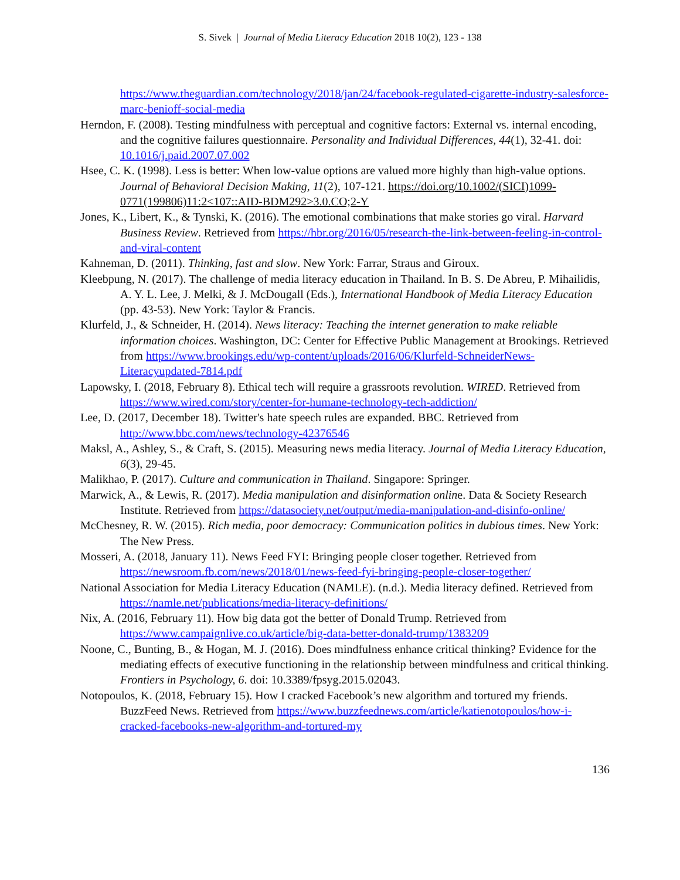S. Sivek | Journal of Media Literacy Education 2018 10(2), 123 - 138
https://www.theguardian.com/technology/2018/jan/24/facebook-regulated-cigarette-industry-salesforce-marc-benioff-social-media
Herndon, F. (2008). Testing mindfulness with perceptual and cognitive factors: External vs. internal encoding, and the cognitive failures questionnaire. Personality and Individual Differences, 44(1), 32-41. doi: 10.1016/j.paid.2007.07.002
Hsee, C. K. (1998). Less is better: When low-value options are valued more highly than high-value options. Journal of Behavioral Decision Making, 11(2), 107-121. https://doi.org/10.1002/(SICI)1099-0771(199806)11:2<107::AID-BDM292>3.0.CO;2-Y
Jones, K., Libert, K., & Tynski, K. (2016). The emotional combinations that make stories go viral. Harvard Business Review. Retrieved from https://hbr.org/2016/05/research-the-link-between-feeling-in-control-and-viral-content
Kahneman, D. (2011). Thinking, fast and slow. New York: Farrar, Straus and Giroux.
Kleebpung, N. (2017). The challenge of media literacy education in Thailand. In B. S. De Abreu, P. Mihailidis, A. Y. L. Lee, J. Melki, & J. McDougall (Eds.), International Handbook of Media Literacy Education (pp. 43-53). New York: Taylor & Francis.
Klurfeld, J., & Schneider, H. (2014). News literacy: Teaching the internet generation to make reliable information choices. Washington, DC: Center for Effective Public Management at Brookings. Retrieved from https://www.brookings.edu/wp-content/uploads/2016/06/Klurfeld-SchneiderNews-Literacyupdated-7814.pdf
Lapowsky, I. (2018, February 8). Ethical tech will require a grassroots revolution. WIRED. Retrieved from https://www.wired.com/story/center-for-humane-technology-tech-addiction/
Lee, D. (2017, December 18). Twitter's hate speech rules are expanded. BBC. Retrieved from http://www.bbc.com/news/technology-42376546
Maksl, A., Ashley, S., & Craft, S. (2015). Measuring news media literacy. Journal of Media Literacy Education, 6(3), 29-45.
Malikhao, P. (2017). Culture and communication in Thailand. Singapore: Springer.
Marwick, A., & Lewis, R. (2017). Media manipulation and disinformation online. Data & Society Research Institute. Retrieved from https://datasociety.net/output/media-manipulation-and-disinfo-online/
McChesney, R. W. (2015). Rich media, poor democracy: Communication politics in dubious times. New York: The New Press.
Mosseri, A. (2018, January 11). News Feed FYI: Bringing people closer together. Retrieved from https://newsroom.fb.com/news/2018/01/news-feed-fyi-bringing-people-closer-together/
National Association for Media Literacy Education (NAMLE). (n.d.). Media literacy defined. Retrieved from https://namle.net/publications/media-literacy-definitions/
Nix, A. (2016, February 11). How big data got the better of Donald Trump. Retrieved from https://www.campaignlive.co.uk/article/big-data-better-donald-trump/1383209
Noone, C., Bunting, B., & Hogan, M. J. (2016). Does mindfulness enhance critical thinking? Evidence for the mediating effects of executive functioning in the relationship between mindfulness and critical thinking. Frontiers in Psychology, 6. doi: 10.3389/fpsyg.2015.02043.
Notopoulos, K. (2018, February 15). How I cracked Facebook’s new algorithm and tortured my friends. BuzzFeed News. Retrieved from https://www.buzzfeednews.com/article/katienotopoulos/how-i-cracked-facebooks-new-algorithm-and-tortured-my
136